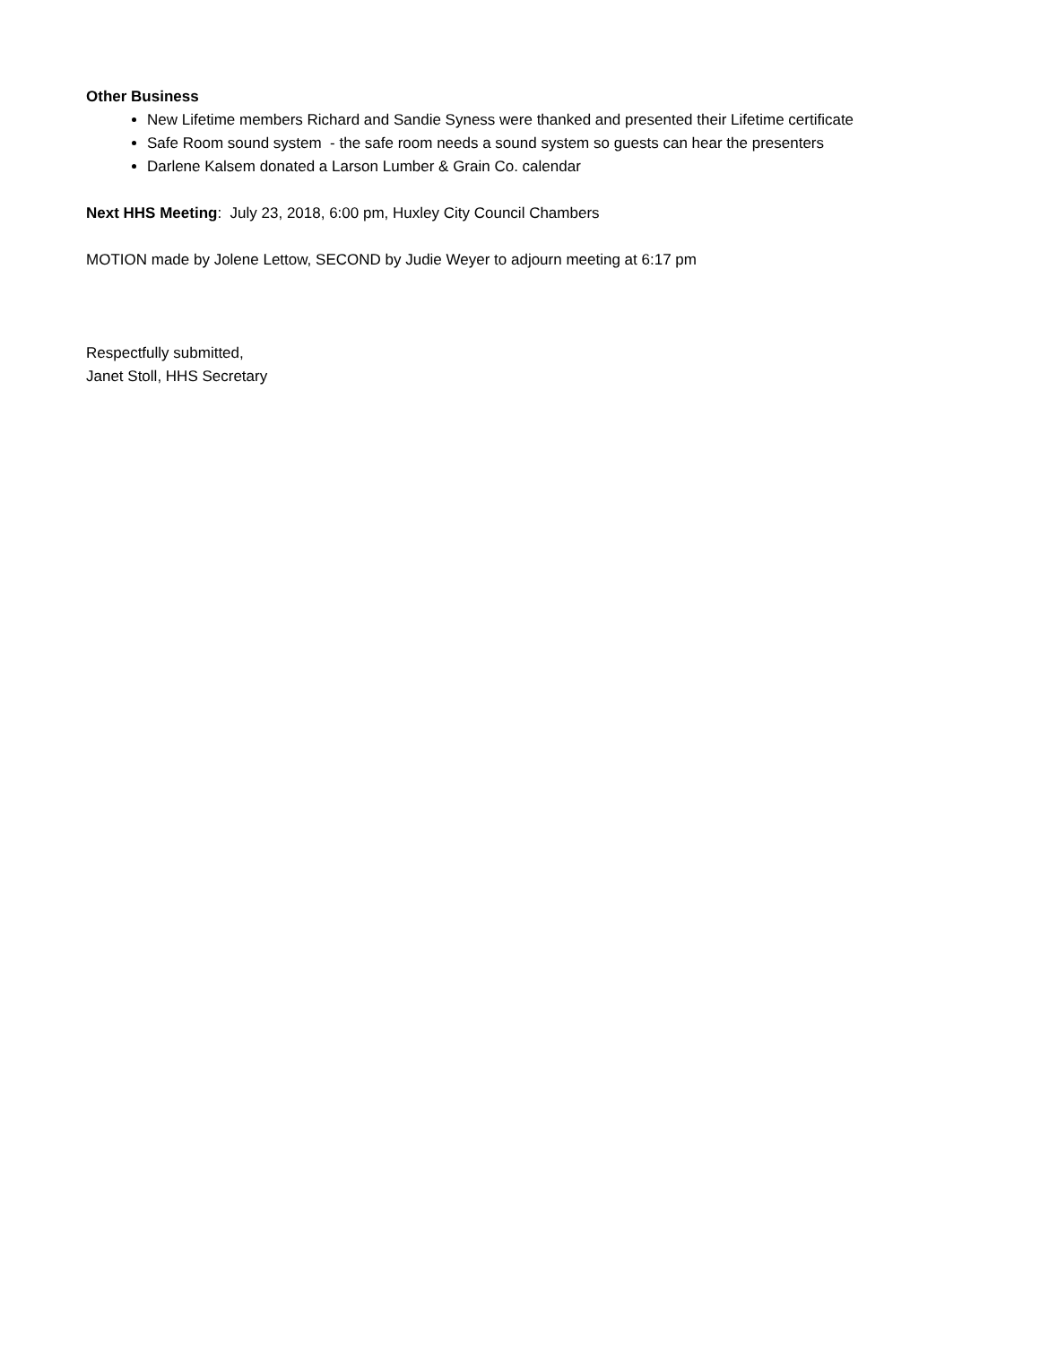Other Business
New Lifetime members Richard and Sandie Syness were thanked and presented their Lifetime certificate
Safe Room sound system - the safe room needs a sound system so guests can hear the presenters
Darlene Kalsem donated a Larson Lumber & Grain Co. calendar
Next HHS Meeting: July 23, 2018, 6:00 pm, Huxley City Council Chambers
MOTION made by Jolene Lettow, SECOND by Judie Weyer to adjourn meeting at 6:17 pm
Respectfully submitted,
Janet Stoll, HHS Secretary